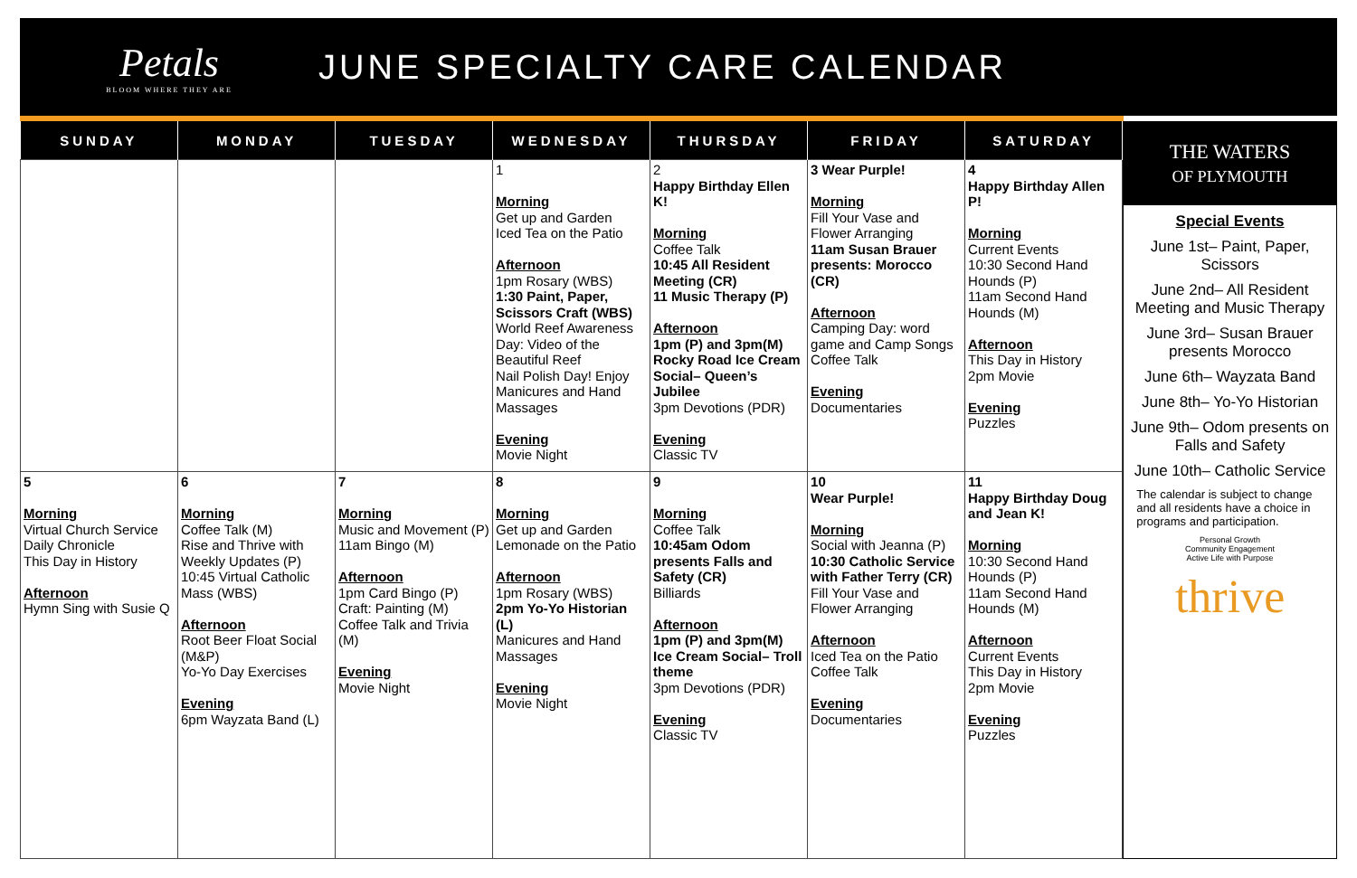Petals
BLOOM WHERE THEY ARE
JUNE SPECIALTY CARE CALENDAR
| SUNDAY | MONDAY | TUESDAY | WEDNESDAY | THURSDAY | FRIDAY | SATURDAY |
| --- | --- | --- | --- | --- | --- | --- |
| | | | 1 Morning Get up and Garden Iced Tea on the Patio Afternoon 1pm Rosary (WBS) 1:30 Paint, Paper, Scissors Craft (WBS) World Reef Awareness Day: Video of the Beautiful Reef Nail Polish Day! Enjoy Manicures and Hand Massages Evening Movie Night | 2 Happy Birthday Ellen K! Morning Coffee Talk 10:45 All Resident Meeting (CR) 11 Music Therapy (P) Afternoon 1pm (P) and 3pm(M) Rocky Road Ice Cream Social– Queen’s Jubilee 3pm Devotions (PDR) Evening Classic TV | 3 Wear Purple! Morning Fill Your Vase and Flower Arranging 11am Susan Brauer presents: Morocco (CR) Afternoon Camping Day: word game and Camp Songs Coffee Talk Evening Documentaries | 4 Happy Birthday Allen P! Morning Current Events 10:30 Second Hand Hounds (P) 11am Second Hand Hounds (M) Afternoon This Day in History 2pm Movie Evening Puzzles |
| 5 Morning Virtual Church Service Daily Chronicle This Day in History Afternoon Hymn Sing with Susie Q | 6 Morning Coffee Talk (M) Rise and Thrive with Weekly Updates (P) 10:45 Virtual Catholic Mass (WBS) Afternoon Root Beer Float Social (M&P) Yo-Yo Day Exercises Evening 6pm Wayzata Band (L) | 7 Morning Music and Movement (P) 11am Bingo (M) Afternoon 1pm Card Bingo (P) Craft: Painting (M) Coffee Talk and Trivia (M) Evening Movie Night | 8 Morning Get up and Garden Lemonade on the Patio Afternoon 1pm Rosary (WBS) 2pm Yo-Yo Historian (L) Manicures and Hand Massages Evening Movie Night | 9 Morning Coffee Talk 10:45am Odom presents Falls and Safety (CR) Billiards Afternoon 1pm (P) and 3pm(M) Ice Cream Social– Troll theme 3pm Devotions (PDR) Evening Classic TV | 10 Wear Purple! Morning Social with Jeanna (P) 10:30 Catholic Service with Father Terry (CR) Fill Your Vase and Flower Arranging Afternoon Iced Tea on the Patio Coffee Talk Evening Documentaries | 11 Happy Birthday Doug and Jean K! Morning 10:30 Second Hand Hounds (P) 11am Second Hand Hounds (M) Afternoon Current Events This Day in History 2pm Movie Evening Puzzles |
THE WATERS
OF PLYMOUTH
Special Events
June 1st– Paint, Paper, Scissors
June 2nd– All Resident Meeting and Music Therapy
June 3rd– Susan Brauer presents Morocco
June 6th– Wayzata Band
June 8th– Yo-Yo Historian
June 9th– Odom presents on Falls and Safety
June 10th– Catholic Service
The calendar is subject to change and all residents have a choice in programs and participation.
Personal Growth
Community Engagement
Active Life with Purpose
thrive